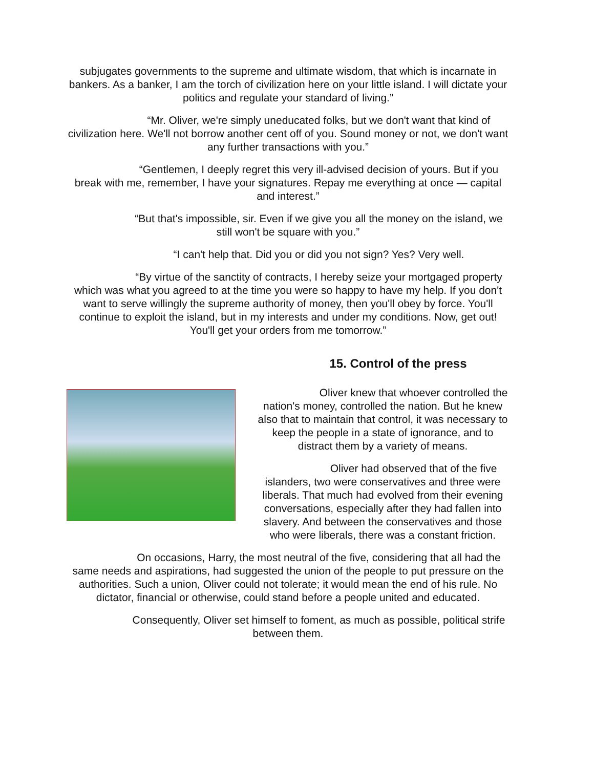subjugates governments to the supreme and ultimate wisdom, that which is incarnate in bankers. As a banker, I am the torch of civilization here on your little island. I will dictate your politics and regulate your standard of living.”
“Mr. Oliver, we're simply uneducated folks, but we don't want that kind of civilization here. We'll not borrow another cent off of you. Sound money or not, we don't want any further transactions with you.”
“Gentlemen, I deeply regret this very ill-advised decision of yours. But if you break with me, remember, I have your signatures. Repay me everything at once — capital and interest.”
“But that's impossible, sir. Even if we give you all the money on the island, we still won't be square with you.”
“I can't help that. Did you or did you not sign? Yes? Very well.
“By virtue of the sanctity of contracts, I hereby seize your mortgaged property which was what you agreed to at the time you were so happy to have my help. If you don't want to serve willingly the supreme authority of money, then you'll obey by force. You'll continue to exploit the island, but in my interests and under my conditions. Now, get out! You'll get your orders from me tomorrow.”
15. Control of the press
Oliver knew that whoever controlled the nation's money, controlled the nation. But he knew also that to maintain that control, it was necessary to keep the people in a state of ignorance, and to distract them by a variety of means.
Oliver had observed that of the five islanders, two were conservatives and three were liberals. That much had evolved from their evening conversations, especially after they had fallen into slavery. And between the conservatives and those who were liberals, there was a constant friction.
On occasions, Harry, the most neutral of the five, considering that all had the same needs and aspirations, had suggested the union of the people to put pressure on the authorities. Such a union, Oliver could not tolerate; it would mean the end of his rule. No dictator, financial or otherwise, could stand before a people united and educated.
Consequently, Oliver set himself to foment, as much as possible, political strife between them.